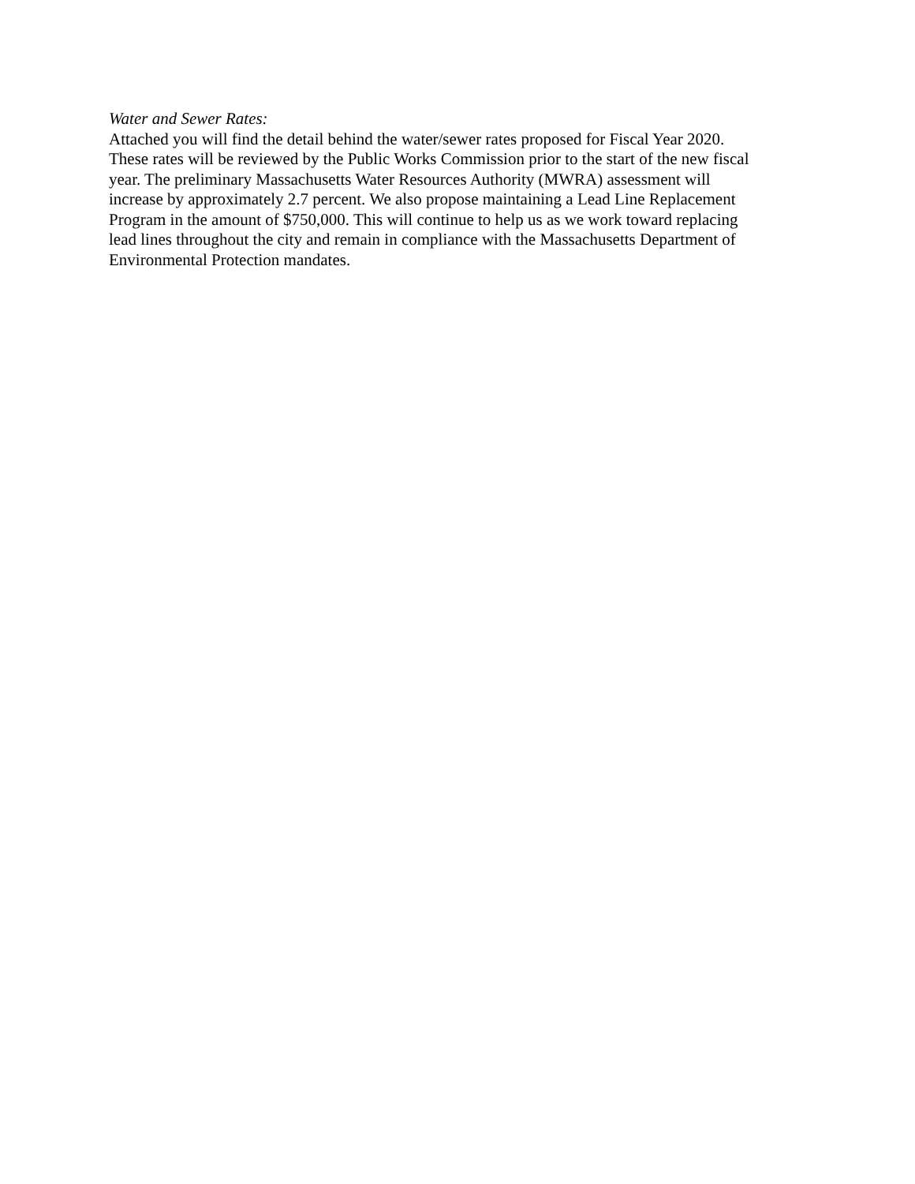Water and Sewer Rates:
Attached you will find the detail behind the water/sewer rates proposed for Fiscal Year 2020.
These rates will be reviewed by the Public Works Commission prior to the start of the new fiscal
year. The preliminary Massachusetts Water Resources Authority (MWRA) assessment will
increase by approximately 2.7 percent. We also propose maintaining a Lead Line Replacement
Program in the amount of $750,000. This will continue to help us as we work toward replacing
lead lines throughout the city and remain in compliance with the Massachusetts Department of
Environmental Protection mandates.